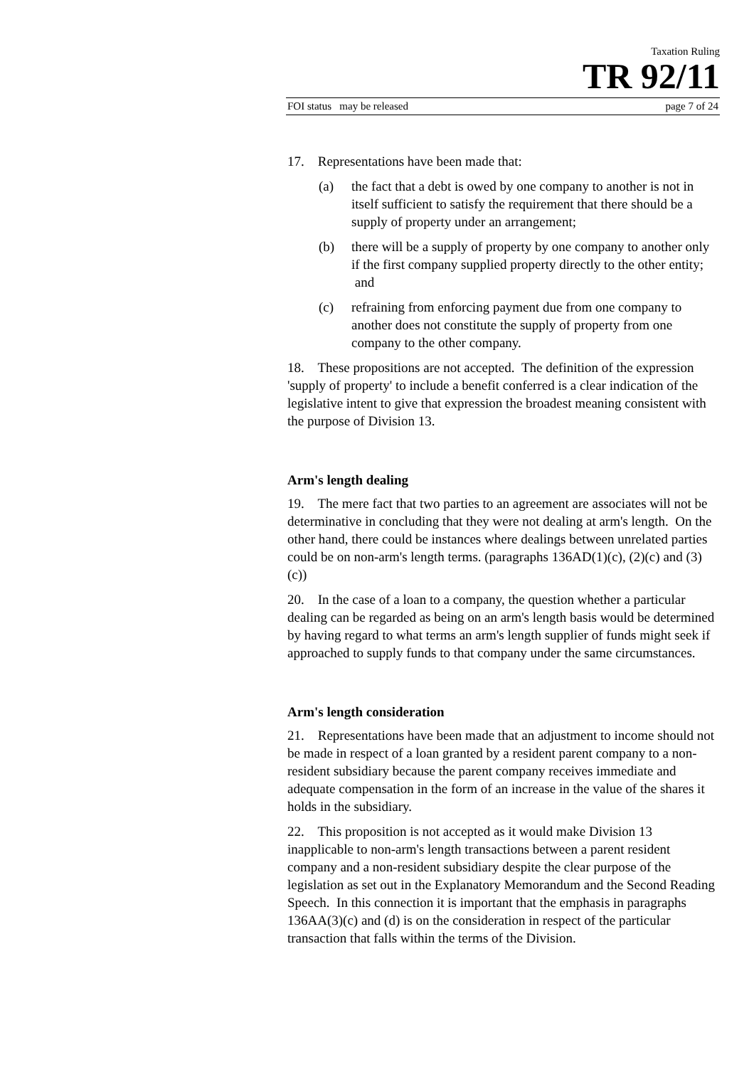Taxation Ruling
TR 92/11
FOI status may be released page 7 of 24
17. Representations have been made that:
(a) the fact that a debt is owed by one company to another is not in itself sufficient to satisfy the requirement that there should be a supply of property under an arrangement;
(b) there will be a supply of property by one company to another only if the first company supplied property directly to the other entity; and
(c) refraining from enforcing payment due from one company to another does not constitute the supply of property from one company to the other company.
18. These propositions are not accepted. The definition of the expression 'supply of property' to include a benefit conferred is a clear indication of the legislative intent to give that expression the broadest meaning consistent with the purpose of Division 13.
Arm's length dealing
19. The mere fact that two parties to an agreement are associates will not be determinative in concluding that they were not dealing at arm's length. On the other hand, there could be instances where dealings between unrelated parties could be on non-arm's length terms. (paragraphs 136AD(1)(c), (2)(c) and (3)(c))
20. In the case of a loan to a company, the question whether a particular dealing can be regarded as being on an arm's length basis would be determined by having regard to what terms an arm's length supplier of funds might seek if approached to supply funds to that company under the same circumstances.
Arm's length consideration
21. Representations have been made that an adjustment to income should not be made in respect of a loan granted by a resident parent company to a non-resident subsidiary because the parent company receives immediate and adequate compensation in the form of an increase in the value of the shares it holds in the subsidiary.
22. This proposition is not accepted as it would make Division 13 inapplicable to non-arm's length transactions between a parent resident company and a non-resident subsidiary despite the clear purpose of the legislation as set out in the Explanatory Memorandum and the Second Reading Speech. In this connection it is important that the emphasis in paragraphs 136AA(3)(c) and (d) is on the consideration in respect of the particular transaction that falls within the terms of the Division.